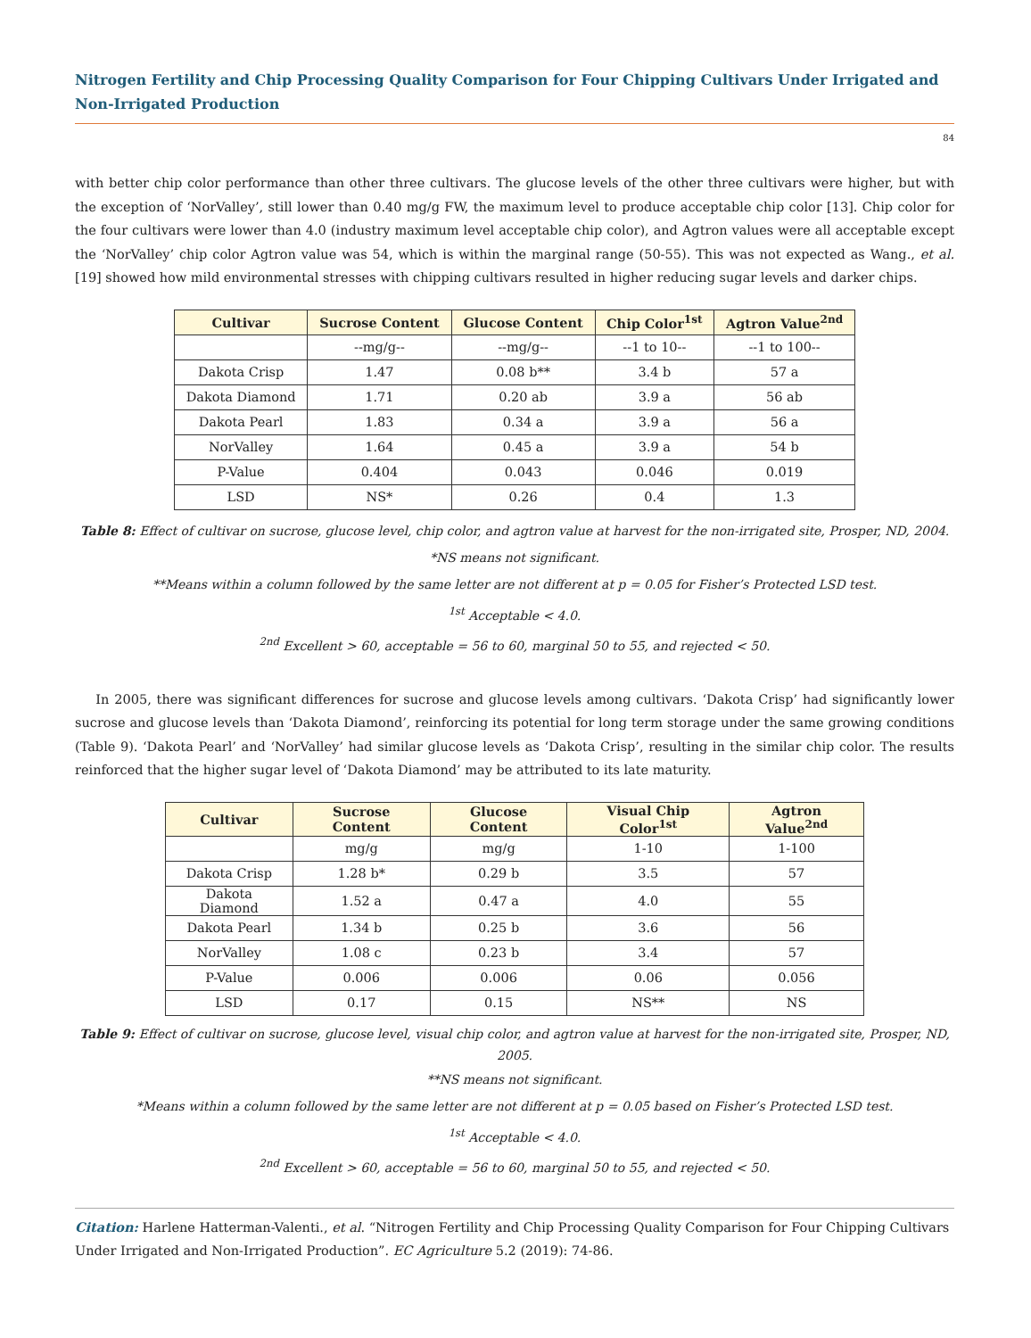Nitrogen Fertility and Chip Processing Quality Comparison for Four Chipping Cultivars Under Irrigated and Non-Irrigated Production
84
with better chip color performance than other three cultivars. The glucose levels of the other three cultivars were higher, but with the exception of ‘NorValley’, still lower than 0.40 mg/g FW, the maximum level to produce acceptable chip color [13]. Chip color for the four cultivars were lower than 4.0 (industry maximum level acceptable chip color), and Agtron values were all acceptable except the ‘NorValley’ chip color Agtron value was 54, which is within the marginal range (50-55). This was not expected as Wang., et al. [19] showed how mild environmental stresses with chipping cultivars resulted in higher reducing sugar levels and darker chips.
| Cultivar | Sucrose Content | Glucose Content | Chip Color<sup>1st</sup> | Agtron Value<sup>2nd</sup> |
| --- | --- | --- | --- | --- |
| | --mg/g-- | --mg/g-- | --1 to 10-- | --1 to 100-- |
| Dakota Crisp | 1.47 | 0.08 b** | 3.4 b | 57 a |
| Dakota Diamond | 1.71 | 0.20 ab | 3.9 a | 56 ab |
| Dakota Pearl | 1.83 | 0.34 a | 3.9 a | 56 a |
| NorValley | 1.64 | 0.45 a | 3.9 a | 54 b |
| P-Value | 0.404 | 0.043 | 0.046 | 0.019 |
| LSD | NS* | 0.26 | 0.4 | 1.3 |
Table 8: Effect of cultivar on sucrose, glucose level, chip color, and agtron value at harvest for the non-irrigated site, Prosper, ND, 2004.
*NS means not significant.
**Means within a column followed by the same letter are not different at p = 0.05 for Fisher’s Protected LSD test.
<sup>1st</sup> Acceptable < 4.0.
<sup>2nd</sup> Excellent > 60, acceptable = 56 to 60, marginal 50 to 55, and rejected < 50.
In 2005, there was significant differences for sucrose and glucose levels among cultivars. ‘Dakota Crisp’ had significantly lower sucrose and glucose levels than ‘Dakota Diamond’, reinforcing its potential for long term storage under the same growing conditions (Table 9). ‘Dakota Pearl’ and ‘NorValley’ had similar glucose levels as ‘Dakota Crisp’, resulting in the similar chip color. The results reinforced that the higher sugar level of ‘Dakota Diamond’ may be attributed to its late maturity.
| Cultivar | Sucrose Content | Glucose Content | Visual Chip Color<sup>1st</sup> | Agtron Value<sup>2nd</sup> |
| --- | --- | --- | --- | --- |
| | mg/g | mg/g | 1-10 | 1-100 |
| Dakota Crisp | 1.28 b* | 0.29 b | 3.5 | 57 |
| Dakota Diamond | 1.52 a | 0.47 a | 4.0 | 55 |
| Dakota Pearl | 1.34 b | 0.25 b | 3.6 | 56 |
| NorValley | 1.08 c | 0.23 b | 3.4 | 57 |
| P-Value | 0.006 | 0.006 | 0.06 | 0.056 |
| LSD | 0.17 | 0.15 | NS** | NS |
Table 9: Effect of cultivar on sucrose, glucose level, visual chip color, and agtron value at harvest for the non-irrigated site, Prosper, ND, 2005.
**NS means not significant.
*Means within a column followed by the same letter are not different at p = 0.05 based on Fisher’s Protected LSD test.
<sup>1st</sup> Acceptable < 4.0.
<sup>2nd</sup> Excellent > 60, acceptable = 56 to 60, marginal 50 to 55, and rejected < 50.
Citation: Harlene Hatterman-Valenti., et al. “Nitrogen Fertility and Chip Processing Quality Comparison for Four Chipping Cultivars Under Irrigated and Non-Irrigated Production”. EC Agriculture 5.2 (2019): 74-86.